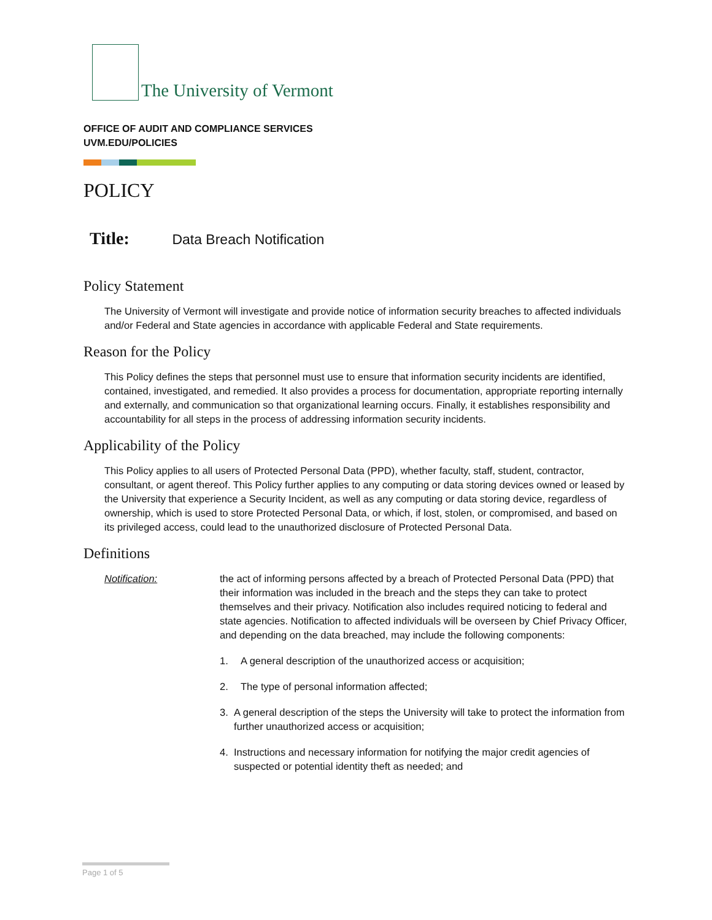The University of Vermont
OFFICE OF AUDIT AND COMPLIANCE SERVICES
UVM.EDU/POLICIES
POLICY
Title: Data Breach Notification
Policy Statement
The University of Vermont will investigate and provide notice of information security breaches to affected individuals and/or Federal and State agencies in accordance with applicable Federal and State requirements.
Reason for the Policy
This Policy defines the steps that personnel must use to ensure that information security incidents are identified, contained, investigated, and remedied. It also provides a process for documentation, appropriate reporting internally and externally, and communication so that organizational learning occurs. Finally, it establishes responsibility and accountability for all steps in the process of addressing information security incidents.
Applicability of the Policy
This Policy applies to all users of Protected Personal Data (PPD), whether faculty, staff, student, contractor, consultant, or agent thereof. This Policy further applies to any computing or data storing devices owned or leased by the University that experience a Security Incident, as well as any computing or data storing device, regardless of ownership, which is used to store Protected Personal Data, or which, if lost, stolen, or compromised, and based on its privileged access, could lead to the unauthorized disclosure of Protected Personal Data.
Definitions
Notification: the act of informing persons affected by a breach of Protected Personal Data (PPD) that their information was included in the breach and the steps they can take to protect themselves and their privacy. Notification also includes required noticing to federal and state agencies. Notification to affected individuals will be overseen by Chief Privacy Officer, and depending on the data breached, may include the following components:
1. A general description of the unauthorized access or acquisition;
2. The type of personal information affected;
3. A general description of the steps the University will take to protect the information from further unauthorized access or acquisition;
4. Instructions and necessary information for notifying the major credit agencies of suspected or potential identity theft as needed; and
Page 1 of 5